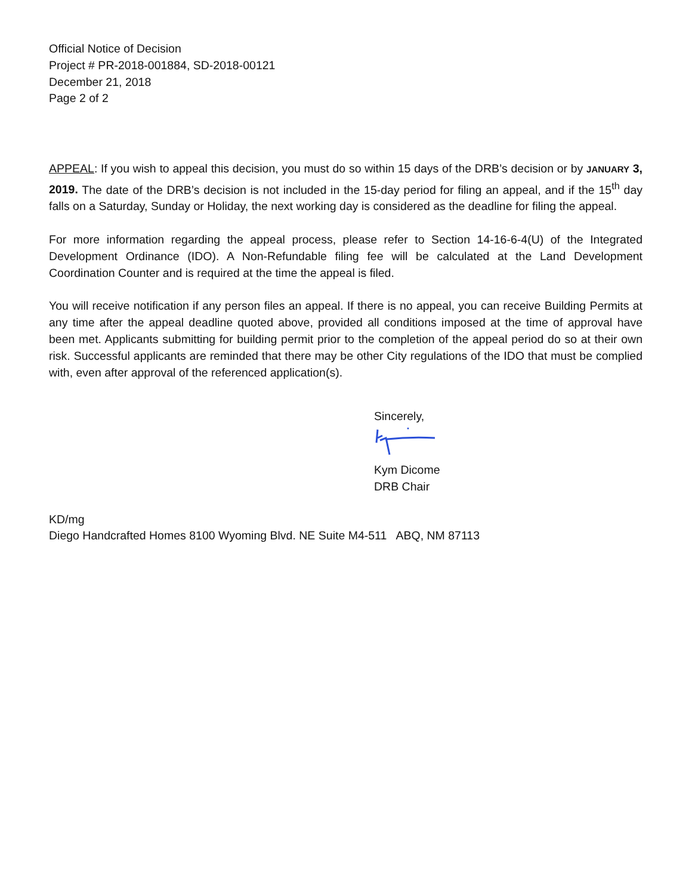Official Notice of Decision
Project # PR-2018-001884, SD-2018-00121
December 21, 2018
Page 2 of 2
APPEAL: If you wish to appeal this decision, you must do so within 15 days of the DRB’s decision or by JANUARY 3, 2019. The date of the DRB’s decision is not included in the 15-day period for filing an appeal, and if the 15<sup>th</sup> day falls on a Saturday, Sunday or Holiday, the next working day is considered as the deadline for filing the appeal.
For more information regarding the appeal process, please refer to Section 14-16-6-4(U) of the Integrated Development Ordinance (IDO). A Non-Refundable filing fee will be calculated at the Land Development Coordination Counter and is required at the time the appeal is filed.
You will receive notification if any person files an appeal. If there is no appeal, you can receive Building Permits at any time after the appeal deadline quoted above, provided all conditions imposed at the time of approval have been met. Applicants submitting for building permit prior to the completion of the appeal period do so at their own risk. Successful applicants are reminded that there may be other City regulations of the IDO that must be complied with, even after approval of the referenced application(s).
Sincerely,
Kym Dicome
DRB Chair
KD/mg
Diego Handcrafted Homes 8100 Wyoming Blvd. NE Suite M4-511 ABQ, NM 87113